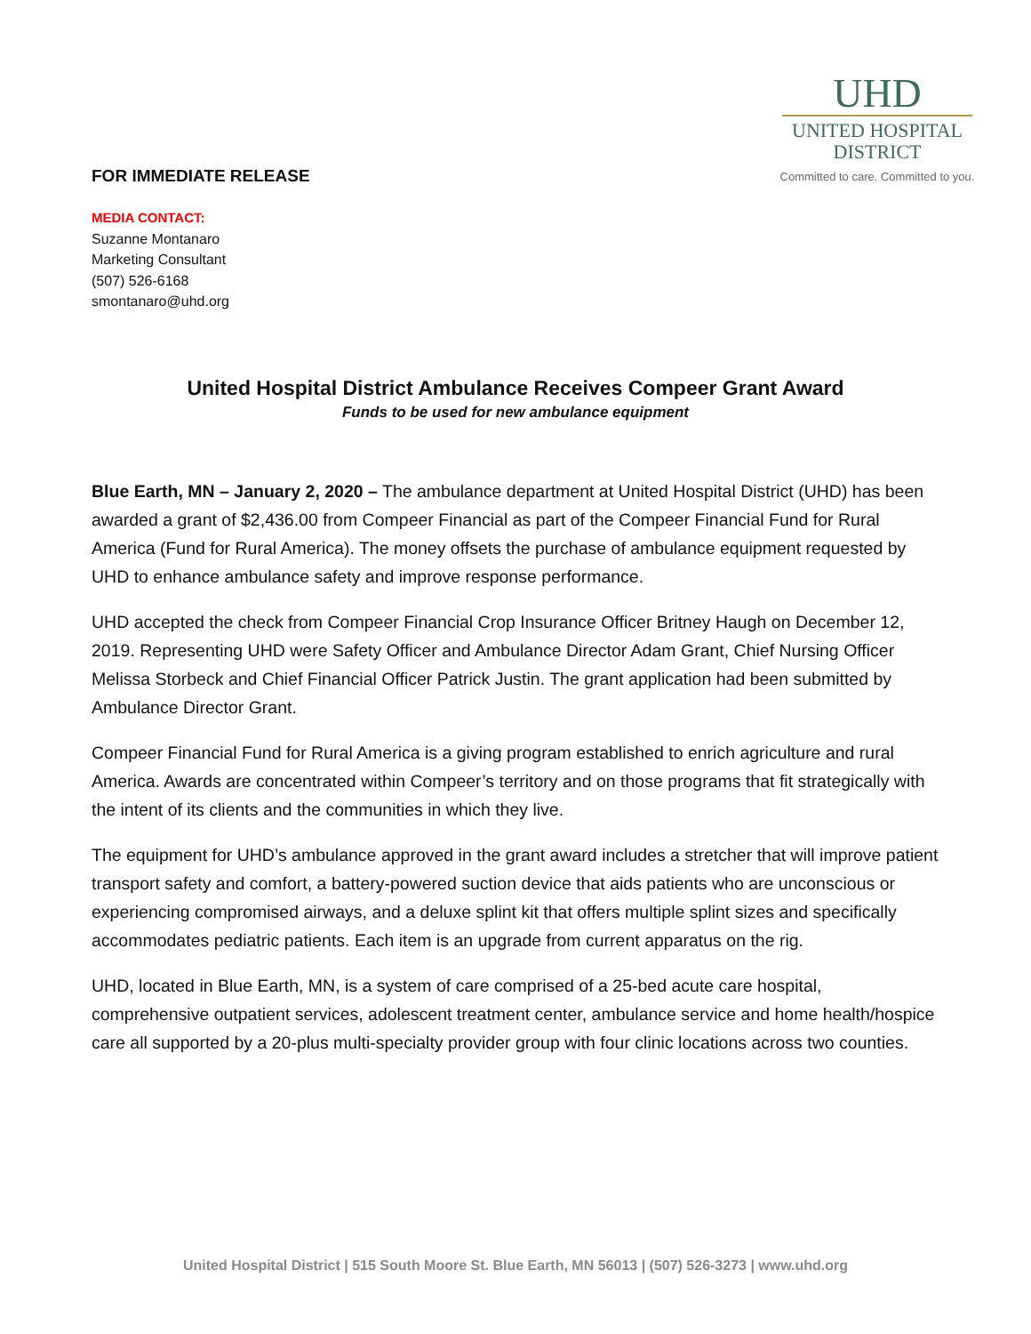FOR IMMEDIATE RELEASE
UHD
UNITED HOSPITAL
DISTRICT
Committed to care. Committed to you.
MEDIA CONTACT:
Suzanne Montanaro
Marketing Consultant
(507) 526-6168
smontanaro@uhd.org
United Hospital District Ambulance Receives Compeer Grant Award
Funds to be used for new ambulance equipment
Blue Earth, MN – January 2, 2020 – The ambulance department at United Hospital District (UHD) has been awarded a grant of $2,436.00 from Compeer Financial as part of the Compeer Financial Fund for Rural America (Fund for Rural America). The money offsets the purchase of ambulance equipment requested by UHD to enhance ambulance safety and improve response performance.
UHD accepted the check from Compeer Financial Crop Insurance Officer Britney Haugh on December 12, 2019. Representing UHD were Safety Officer and Ambulance Director Adam Grant, Chief Nursing Officer Melissa Storbeck and Chief Financial Officer Patrick Justin. The grant application had been submitted by Ambulance Director Grant.
Compeer Financial Fund for Rural America is a giving program established to enrich agriculture and rural America. Awards are concentrated within Compeer’s territory and on those programs that fit strategically with the intent of its clients and the communities in which they live.
The equipment for UHD’s ambulance approved in the grant award includes a stretcher that will improve patient transport safety and comfort, a battery-powered suction device that aids patients who are unconscious or experiencing compromised airways, and a deluxe splint kit that offers multiple splint sizes and specifically accommodates pediatric patients. Each item is an upgrade from current apparatus on the rig.
UHD, located in Blue Earth, MN, is a system of care comprised of a 25-bed acute care hospital, comprehensive outpatient services, adolescent treatment center, ambulance service and home health/hospice care all supported by a 20-plus multi-specialty provider group with four clinic locations across two counties.
United Hospital District | 515 South Moore St. Blue Earth, MN 56013 | (507) 526-3273 | www.uhd.org